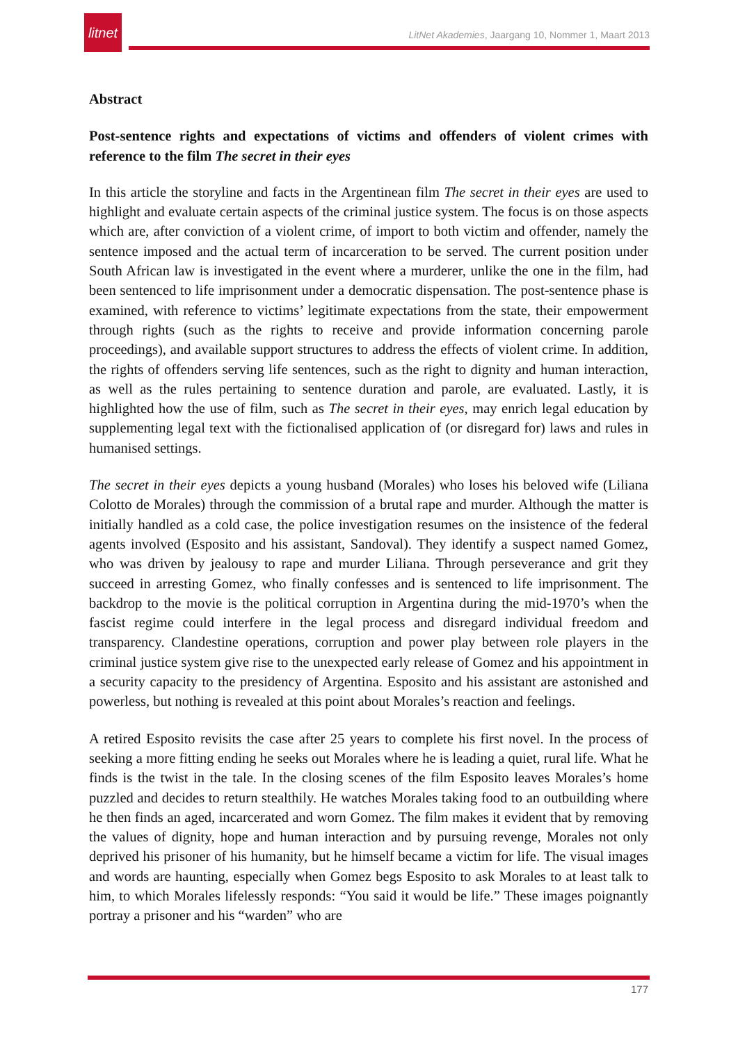litnet
LitNet Akademies, Jaargang 10, Nommer 1, Maart 2013
Abstract
Post-sentence rights and expectations of victims and offenders of violent crimes with reference to the film The secret in their eyes
In this article the storyline and facts in the Argentinean film The secret in their eyes are used to highlight and evaluate certain aspects of the criminal justice system. The focus is on those aspects which are, after conviction of a violent crime, of import to both victim and offender, namely the sentence imposed and the actual term of incarceration to be served. The current position under South African law is investigated in the event where a murderer, unlike the one in the film, had been sentenced to life imprisonment under a democratic dispensation. The post-sentence phase is examined, with reference to victims’ legitimate expectations from the state, their empowerment through rights (such as the rights to receive and provide information concerning parole proceedings), and available support structures to address the effects of violent crime. In addition, the rights of offenders serving life sentences, such as the right to dignity and human interaction, as well as the rules pertaining to sentence duration and parole, are evaluated. Lastly, it is highlighted how the use of film, such as The secret in their eyes, may enrich legal education by supplementing legal text with the fictionalised application of (or disregard for) laws and rules in humanised settings.
The secret in their eyes depicts a young husband (Morales) who loses his beloved wife (Liliana Colotto de Morales) through the commission of a brutal rape and murder. Although the matter is initially handled as a cold case, the police investigation resumes on the insistence of the federal agents involved (Esposito and his assistant, Sandoval). They identify a suspect named Gomez, who was driven by jealousy to rape and murder Liliana. Through perseverance and grit they succeed in arresting Gomez, who finally confesses and is sentenced to life imprisonment. The backdrop to the movie is the political corruption in Argentina during the mid-1970’s when the fascist regime could interfere in the legal process and disregard individual freedom and transparency. Clandestine operations, corruption and power play between role players in the criminal justice system give rise to the unexpected early release of Gomez and his appointment in a security capacity to the presidency of Argentina. Esposito and his assistant are astonished and powerless, but nothing is revealed at this point about Morales’s reaction and feelings.
A retired Esposito revisits the case after 25 years to complete his first novel. In the process of seeking a more fitting ending he seeks out Morales where he is leading a quiet, rural life. What he finds is the twist in the tale. In the closing scenes of the film Esposito leaves Morales’s home puzzled and decides to return stealthily. He watches Morales taking food to an outbuilding where he then finds an aged, incarcerated and worn Gomez. The film makes it evident that by removing the values of dignity, hope and human interaction and by pursuing revenge, Morales not only deprived his prisoner of his humanity, but he himself became a victim for life. The visual images and words are haunting, especially when Gomez begs Esposito to ask Morales to at least talk to him, to which Morales lifelessly responds: “You said it would be life.” These images poignantly portray a prisoner and his “warden” who are
177